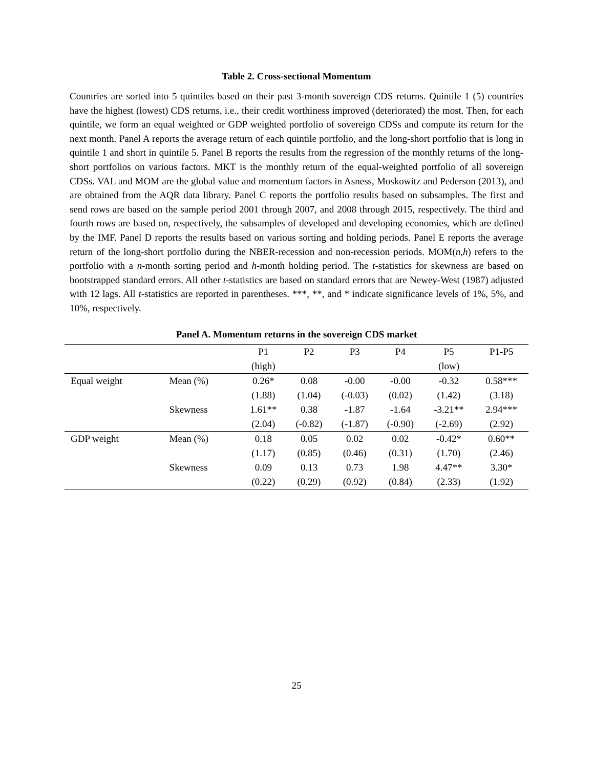Table 2. Cross-sectional Momentum
Countries are sorted into 5 quintiles based on their past 3-month sovereign CDS returns. Quintile 1 (5) countries have the highest (lowest) CDS returns, i.e., their credit worthiness improved (deteriorated) the most. Then, for each quintile, we form an equal weighted or GDP weighted portfolio of sovereign CDSs and compute its return for the next month. Panel A reports the average return of each quintile portfolio, and the long-short portfolio that is long in quintile 1 and short in quintile 5. Panel B reports the results from the regression of the monthly returns of the long-short portfolios on various factors. MKT is the monthly return of the equal-weighted portfolio of all sovereign CDSs. VAL and MOM are the global value and momentum factors in Asness, Moskowitz and Pederson (2013), and are obtained from the AQR data library. Panel C reports the portfolio results based on subsamples. The first and send rows are based on the sample period 2001 through 2007, and 2008 through 2015, respectively. The third and fourth rows are based on, respectively, the subsamples of developed and developing economies, which are defined by the IMF. Panel D reports the results based on various sorting and holding periods. Panel E reports the average return of the long-short portfolio during the NBER-recession and non-recession periods. MOM(n,h) refers to the portfolio with a n-month sorting period and h-month holding period. The t-statistics for skewness are based on bootstrapped standard errors. All other t-statistics are based on standard errors that are Newey-West (1987) adjusted with 12 lags. All t-statistics are reported in parentheses. ***, **, and * indicate significance levels of 1%, 5%, and 10%, respectively.
Panel A. Momentum returns in the sovereign CDS market
| | | P1 | P2 | P3 | P4 | P5 | P1-P5 |
| --- | --- | --- | --- | --- | --- | --- | --- |
| | | (high) | | | | (low) | |
| Equal weight | Mean (%) | 0.26* | 0.08 | -0.00 | -0.00 | -0.32 | 0.58*** |
| | | (1.88) | (1.04) | (-0.03) | (0.02) | (1.42) | (3.18) |
| | Skewness | 1.61** | 0.38 | -1.87 | -1.64 | -3.21** | 2.94*** |
| | | (2.04) | (-0.82) | (-1.87) | (-0.90) | (-2.69) | (2.92) |
| GDP weight | Mean (%) | 0.18 | 0.05 | 0.02 | 0.02 | -0.42* | 0.60** |
| | | (1.17) | (0.85) | (0.46) | (0.31) | (1.70) | (2.46) |
| | Skewness | 0.09 | 0.13 | 0.73 | 1.98 | 4.47** | 3.30* |
| | | (0.22) | (0.29) | (0.92) | (0.84) | (2.33) | (1.92) |
25